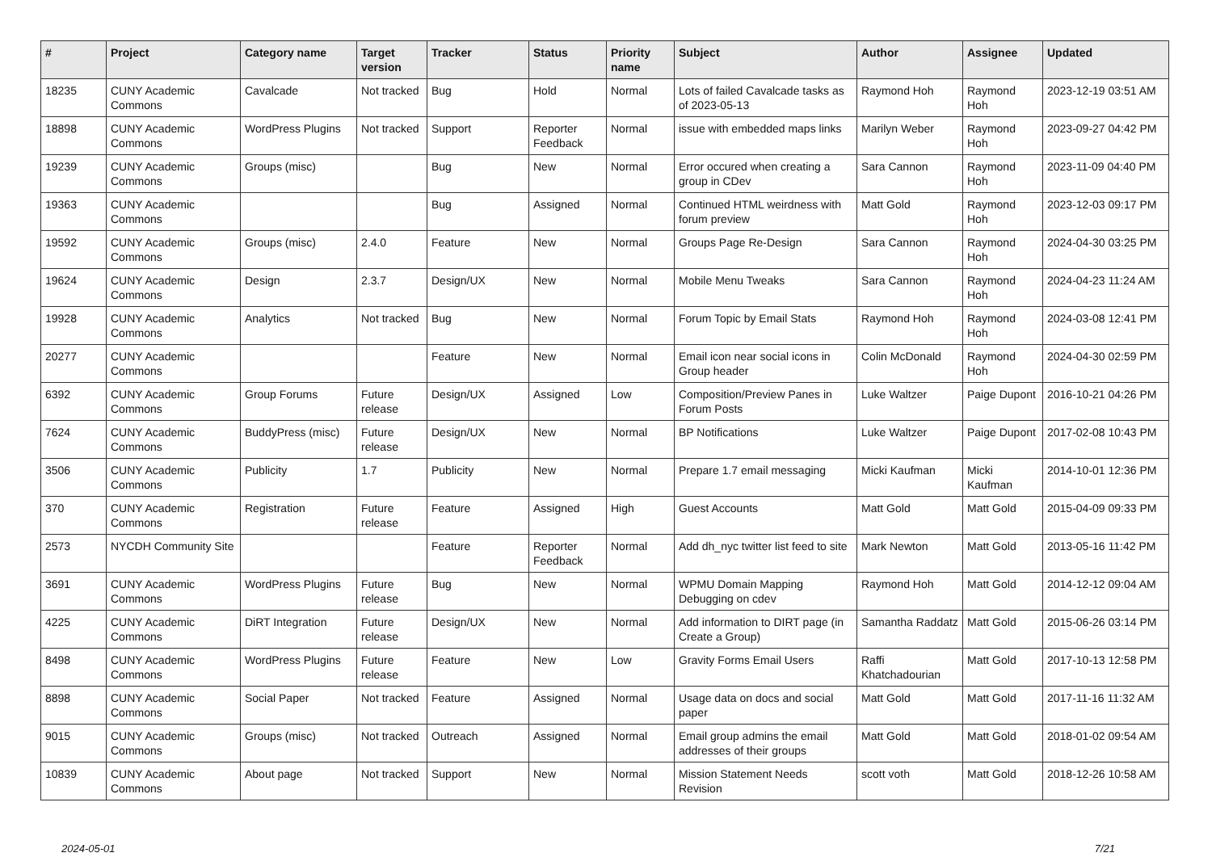| # | Project | Category name | Target version | Tracker | Status | Priority name | Subject | Author | Assignee | Updated |
| --- | --- | --- | --- | --- | --- | --- | --- | --- | --- | --- |
| 18235 | CUNY Academic Commons | Cavalcade | Not tracked | Bug | Hold | Normal | Lots of failed Cavalcade tasks as of 2023-05-13 | Raymond Hoh | Raymond Hoh | 2023-12-19 03:51 AM |
| 18898 | CUNY Academic Commons | WordPress Plugins | Not tracked | Support | Reporter Feedback | Normal | issue with embedded maps links | Marilyn Weber | Raymond Hoh | 2023-09-27 04:42 PM |
| 19239 | CUNY Academic Commons | Groups (misc) | | Bug | New | Normal | Error occured when creating a group in CDev | Sara Cannon | Raymond Hoh | 2023-11-09 04:40 PM |
| 19363 | CUNY Academic Commons | | | Bug | Assigned | Normal | Continued HTML weirdness with forum preview | Matt Gold | Raymond Hoh | 2023-12-03 09:17 PM |
| 19592 | CUNY Academic Commons | Groups (misc) | 2.4.0 | Feature | New | Normal | Groups Page Re-Design | Sara Cannon | Raymond Hoh | 2024-04-30 03:25 PM |
| 19624 | CUNY Academic Commons | Design | 2.3.7 | Design/UX | New | Normal | Mobile Menu Tweaks | Sara Cannon | Raymond Hoh | 2024-04-23 11:24 AM |
| 19928 | CUNY Academic Commons | Analytics | Not tracked | Bug | New | Normal | Forum Topic by Email Stats | Raymond Hoh | Raymond Hoh | 2024-03-08 12:41 PM |
| 20277 | CUNY Academic Commons | | | Feature | New | Normal | Email icon near social icons in Group header | Colin McDonald | Raymond Hoh | 2024-04-30 02:59 PM |
| 6392 | CUNY Academic Commons | Group Forums | Future release | Design/UX | Assigned | Low | Composition/Preview Panes in Forum Posts | Luke Waltzer | Paige Dupont | 2016-10-21 04:26 PM |
| 7624 | CUNY Academic Commons | BuddyPress (misc) | Future release | Design/UX | New | Normal | BP Notifications | Luke Waltzer | Paige Dupont | 2017-02-08 10:43 PM |
| 3506 | CUNY Academic Commons | Publicity | 1.7 | Publicity | New | Normal | Prepare 1.7 email messaging | Micki Kaufman | Micki Kaufman | 2014-10-01 12:36 PM |
| 370 | CUNY Academic Commons | Registration | Future release | Feature | Assigned | High | Guest Accounts | Matt Gold | Matt Gold | 2015-04-09 09:33 PM |
| 2573 | NYCDH Community Site | | | Feature | Reporter Feedback | Normal | Add dh_nyc twitter list feed to site | Mark Newton | Matt Gold | 2013-05-16 11:42 PM |
| 3691 | CUNY Academic Commons | WordPress Plugins | Future release | Bug | New | Normal | WPMU Domain Mapping Debugging on cdev | Raymond Hoh | Matt Gold | 2014-12-12 09:04 AM |
| 4225 | CUNY Academic Commons | DiRT Integration | Future release | Design/UX | New | Normal | Add information to DIRT page (in Create a Group) | Samantha Raddatz | Matt Gold | 2015-06-26 03:14 PM |
| 8498 | CUNY Academic Commons | WordPress Plugins | Future release | Feature | New | Low | Gravity Forms Email Users | Raffi Khatchadourian | Matt Gold | 2017-10-13 12:58 PM |
| 8898 | CUNY Academic Commons | Social Paper | Not tracked | Feature | Assigned | Normal | Usage data on docs and social paper | Matt Gold | Matt Gold | 2017-11-16 11:32 AM |
| 9015 | CUNY Academic Commons | Groups (misc) | Not tracked | Outreach | Assigned | Normal | Email group admins the email addresses of their groups | Matt Gold | Matt Gold | 2018-01-02 09:54 AM |
| 10839 | CUNY Academic Commons | About page | Not tracked | Support | New | Normal | Mission Statement Needs Revision | scott voth | Matt Gold | 2018-12-26 10:58 AM |
2024-05-01 7/21